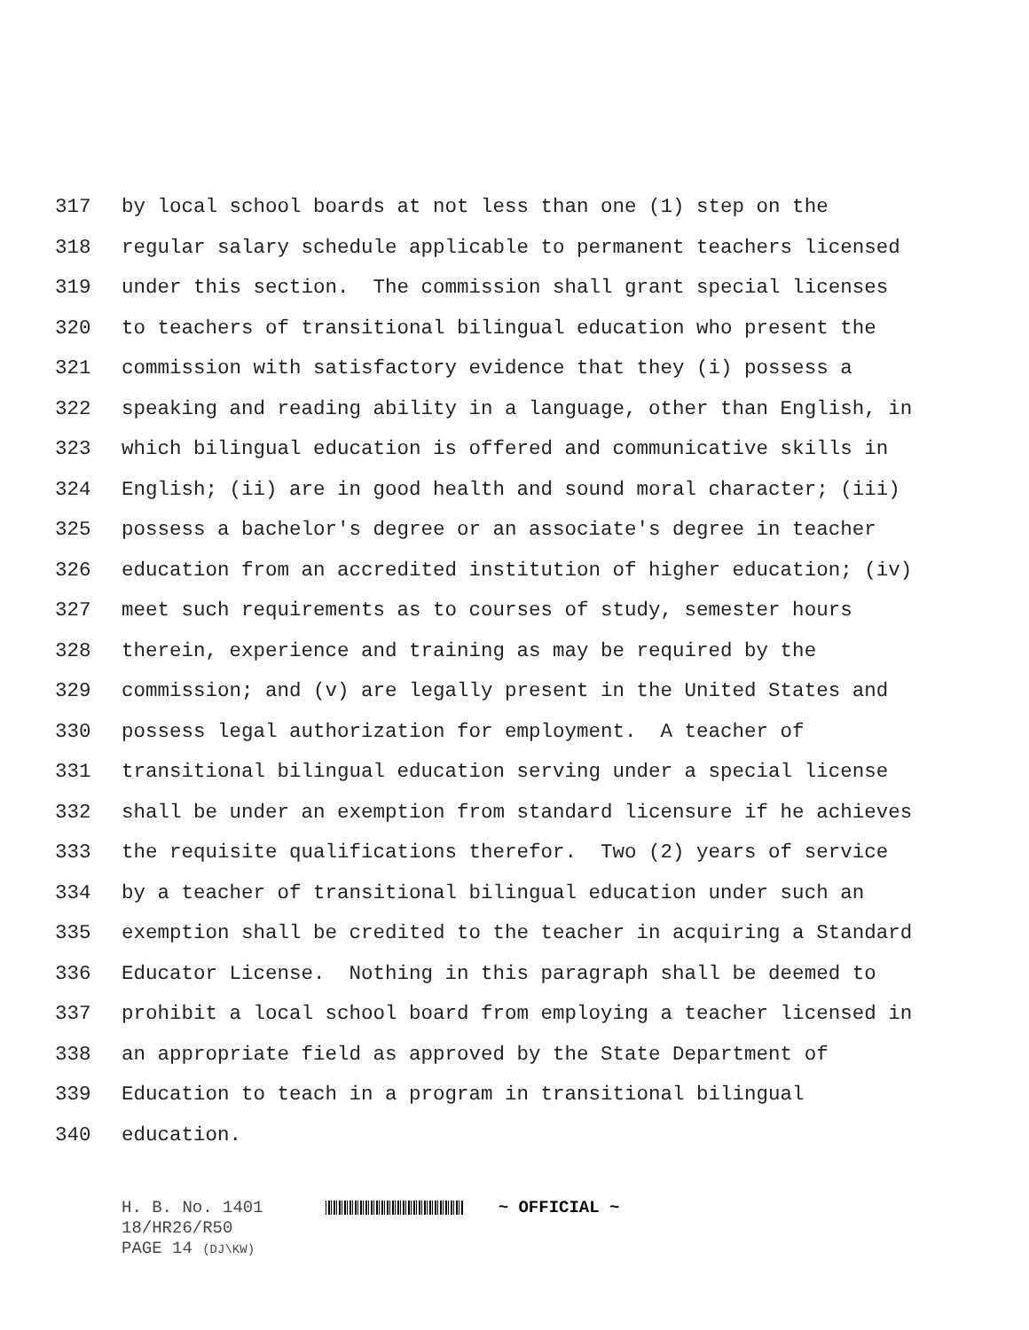317 by local school boards at not less than one (1) step on the
318 regular salary schedule applicable to permanent teachers licensed
319 under this section. The commission shall grant special licenses
320 to teachers of transitional bilingual education who present the
321 commission with satisfactory evidence that they (i) possess a
322 speaking and reading ability in a language, other than English, in
323 which bilingual education is offered and communicative skills in
324 English; (ii) are in good health and sound moral character; (iii)
325 possess a bachelor's degree or an associate's degree in teacher
326 education from an accredited institution of higher education; (iv)
327 meet such requirements as to courses of study, semester hours
328 therein, experience and training as may be required by the
329 commission; and (v) are legally present in the United States and
330 possess legal authorization for employment. A teacher of
331 transitional bilingual education serving under a special license
332 shall be under an exemption from standard licensure if he achieves
333 the requisite qualifications therefor. Two (2) years of service
334 by a teacher of transitional bilingual education under such an
335 exemption shall be credited to the teacher in acquiring a Standard
336 Educator License. Nothing in this paragraph shall be deemed to
337 prohibit a local school board from employing a teacher licensed in
338 an appropriate field as approved by the State Department of
339 Education to teach in a program in transitional bilingual
340 education.
H. B. No. 1401 ~ OFFICIAL ~
18/HR26/R50
PAGE 14 (DJ\KW)